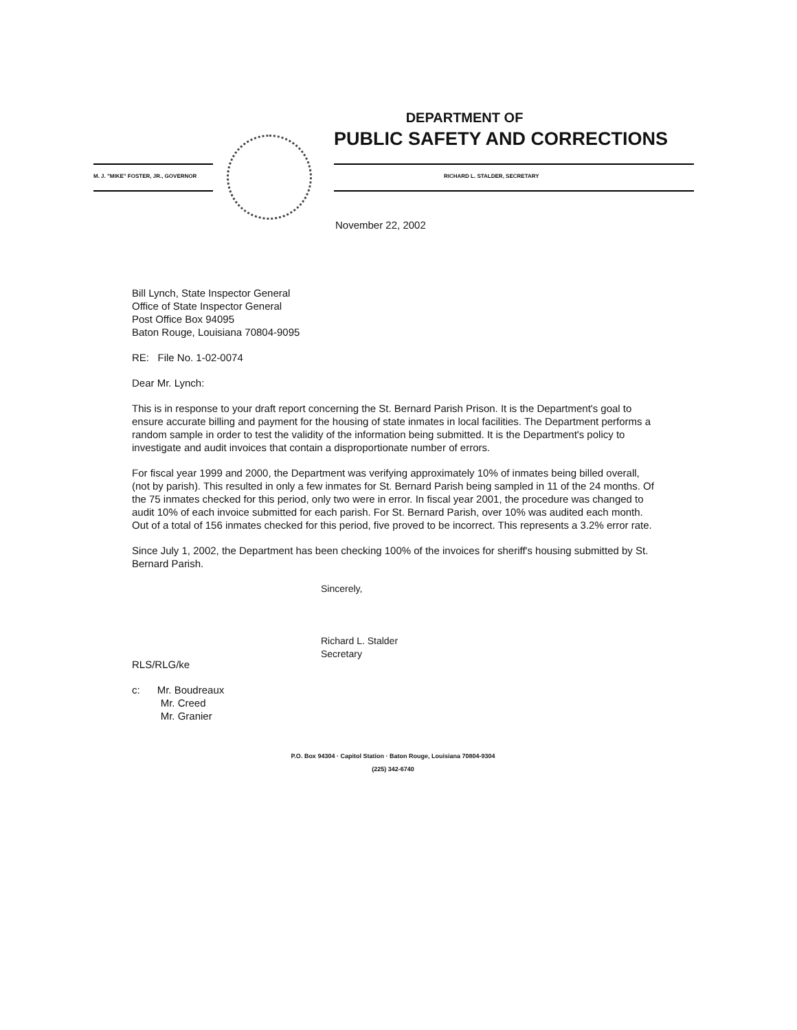DEPARTMENT OF
PUBLIC SAFETY AND CORRECTIONS
M. J. "MIKE" FOSTER, JR., GOVERNOR RICHARD L. STALDER, SECRETARY
November 22, 2002
Bill Lynch, State Inspector General
Office of State Inspector General
Post Office Box 94095
Baton Rouge, Louisiana 70804-9095
RE: File No. 1-02-0074
Dear Mr. Lynch:
This is in response to your draft report concerning the St. Bernard Parish Prison. It is the Department's goal to ensure accurate billing and payment for the housing of state inmates in local facilities. The Department performs a random sample in order to test the validity of the information being submitted. It is the Department's policy to investigate and audit invoices that contain a disproportionate number of errors.
For fiscal year 1999 and 2000, the Department was verifying approximately 10% of inmates being billed overall, (not by parish). This resulted in only a few inmates for St. Bernard Parish being sampled in 11 of the 24 months. Of the 75 inmates checked for this period, only two were in error. In fiscal year 2001, the procedure was changed to audit 10% of each invoice submitted for each parish. For St. Bernard Parish, over 10% was audited each month. Out of a total of 156 inmates checked for this period, five proved to be incorrect. This represents a 3.2% error rate.
Since July 1, 2002, the Department has been checking 100% of the invoices for sheriff's housing submitted by St. Bernard Parish.
Sincerely,
Richard L. Stalder
Secretary
RLS/RLG/ke
c: Mr. Boudreaux
Mr. Creed
Mr. Granier
P.O. Box 94304 · Capitol Station · Baton Rouge, Louisiana 70804-9304
(225) 342-6740